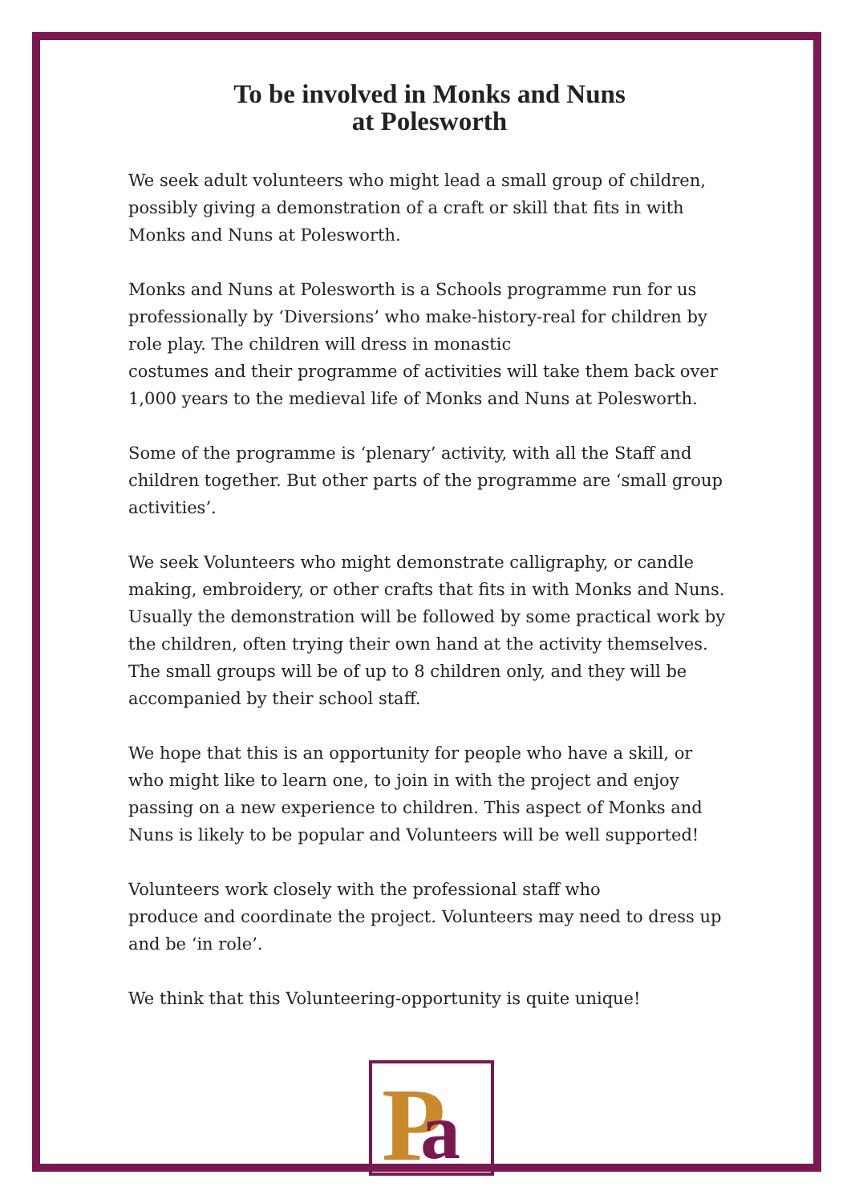To be involved in Monks and Nuns
at Polesworth
We seek adult volunteers who might lead a small group of children, possibly giving a demonstration of a craft or skill that fits in with Monks and Nuns at Polesworth.
Monks and Nuns at Polesworth is a Schools programme run for us professionally by ‘Diversions’ who make-history-real for children by role play. The children will dress in monastic
costumes and their programme of activities will take them back over 1,000 years to the medieval life of Monks and Nuns at Polesworth.
Some of the programme is ‘plenary’ activity, with all the Staff and children together. But other parts of the programme are ‘small group activities’.
We seek Volunteers who might demonstrate calligraphy, or candle making, embroidery, or other crafts that fits in with Monks and Nuns. Usually the demonstration will be followed by some practical work by the children, often trying their own hand at the activity themselves. The small groups will be of up to 8 children only, and they will be accompanied by their school staff.
We hope that this is an opportunity for people who have a skill, or who might like to learn one, to join in with the project and enjoy passing on a new experience to children. This aspect of Monks and Nuns is likely to be popular and Volunteers will be well supported!
Volunteers work closely with the professional staff who
produce and coordinate the project. Volunteers may need to dress up and be ‘in role’.
We think that this Volunteering-opportunity is quite unique!
P
a